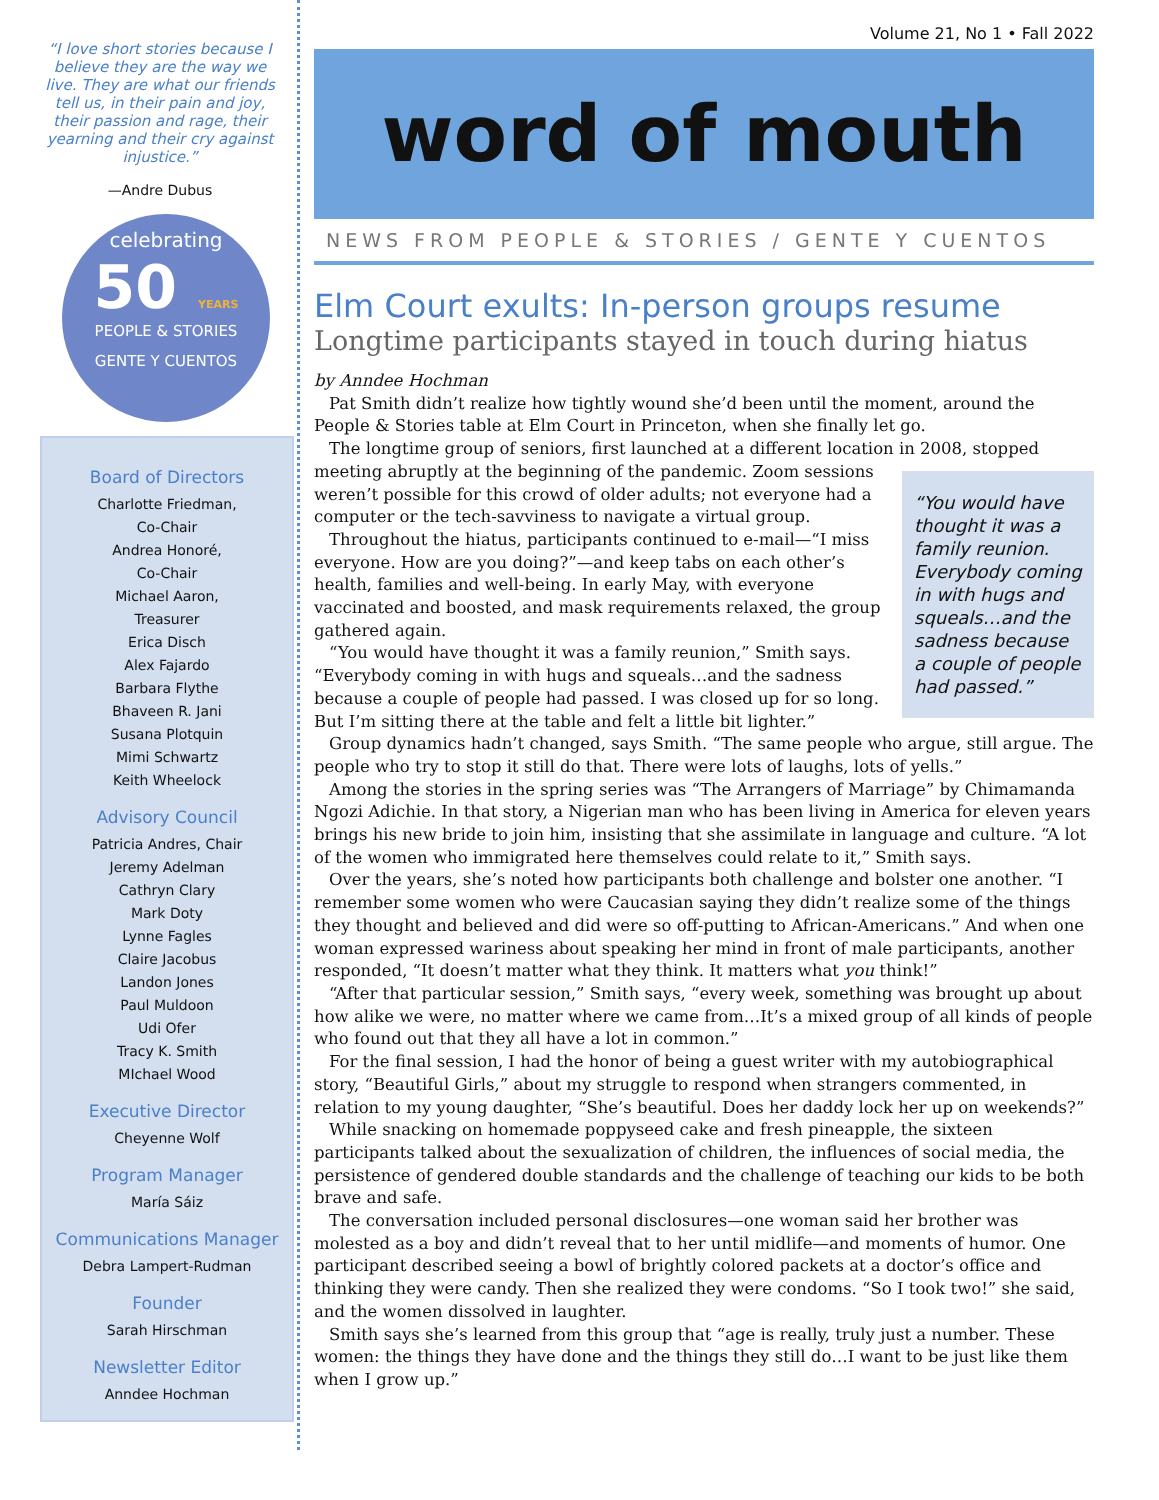“I love short stories because I believe they are the way we live. They are what our friends tell us, in their pain and joy, their passion and rage, their yearning and their cry against injustice.”
—Andre Dubus
celebrating
50 YEARS
PEOPLE & STORIES
GENTE Y CUENTOS
Board of Directors
Charlotte Friedman,
Co-Chair
Andrea Honoré,
Co-Chair
Michael Aaron,
Treasurer
Erica Disch
Alex Fajardo
Barbara Flythe
Bhaveen R. Jani
Susana Plotquin
Mimi Schwartz
Keith Wheelock
Advisory Council
Patricia Andres, Chair
Jeremy Adelman
Cathryn Clary
Mark Doty
Lynne Fagles
Claire Jacobus
Landon Jones
Paul Muldoon
Udi Ofer
Tracy K. Smith
MIchael Wood
Executive Director
Cheyenne Wolf
Program Manager
María Sáiz
Communications Manager
Debra Lampert-Rudman
Founder
Sarah Hirschman
Newsletter Editor
Anndee Hochman
Volume 21, No 1 • Fall 2022
word of mouth
NEWS FROM PEOPLE & STORIES / GENTE Y CUENTOS
Elm Court exults: In-person groups resume
Longtime participants stayed in touch during hiatus
by Anndee Hochman
Pat Smith didn’t realize how tightly wound she’d been until the moment, around the People & Stories table at Elm Court in Princeton, when she finally let go.
The longtime group of seniors, first launched at a different location in 2008, stopped meeting abruptly at the beginning of the pandemic. Zoom sessions “You would have thought it was a family reunion. Everybody coming in with hugs and squeals…and the sadness because a couple of people had passed.” weren’t possible for this crowd of older adults; not everyone had a computer or the tech-savviness to navigate a virtual group.
Throughout the hiatus, participants continued to e-mail—“I miss everyone. How are you doing?”—and keep tabs on each other’s health, families and well-being. In early May, with everyone vaccinated and boosted, and mask requirements relaxed, the group gathered again.
“You would have thought it was a family reunion,” Smith says. “Everybody coming in with hugs and squeals…and the sadness because a couple of people had passed. I was closed up for so long. But I’m sitting there at the table and felt a little bit lighter.”
Group dynamics hadn’t changed, says Smith. “The same people who argue, still argue. The people who try to stop it still do that. There were lots of laughs, lots of yells.”
Among the stories in the spring series was “The Arrangers of Marriage” by Chimamanda Ngozi Adichie. In that story, a Nigerian man who has been living in America for eleven years brings his new bride to join him, insisting that she assimilate in language and culture. “A lot of the women who immigrated here themselves could relate to it,” Smith says.
Over the years, she’s noted how participants both challenge and bolster one another. “I remember some women who were Caucasian saying they didn’t realize some of the things they thought and believed and did were so off-putting to African-Americans.” And when one woman expressed wariness about speaking her mind in front of male participants, another responded, “It doesn’t matter what they think. It matters what you think!”
“After that particular session,” Smith says, “every week, something was brought up about how alike we were, no matter where we came from…It’s a mixed group of all kinds of people who found out that they all have a lot in common.”
For the final session, I had the honor of being a guest writer with my autobiographical story, “Beautiful Girls,” about my struggle to respond when strangers commented, in relation to my young daughter, “She’s beautiful. Does her daddy lock her up on weekends?”
While snacking on homemade poppyseed cake and fresh pineapple, the sixteen participants talked about the sexualization of children, the influences of social media, the persistence of gendered double standards and the challenge of teaching our kids to be both brave and safe.
The conversation included personal disclosures—one woman said her brother was molested as a boy and didn’t reveal that to her until midlife—and moments of humor. One participant described seeing a bowl of brightly colored packets at a doctor’s office and thinking they were candy. Then she realized they were condoms. “So I took two!” she said, and the women dissolved in laughter.
Smith says she’s learned from this group that “age is really, truly just a number. These women: the things they have done and the things they still do…I want to be just like them when I grow up.”